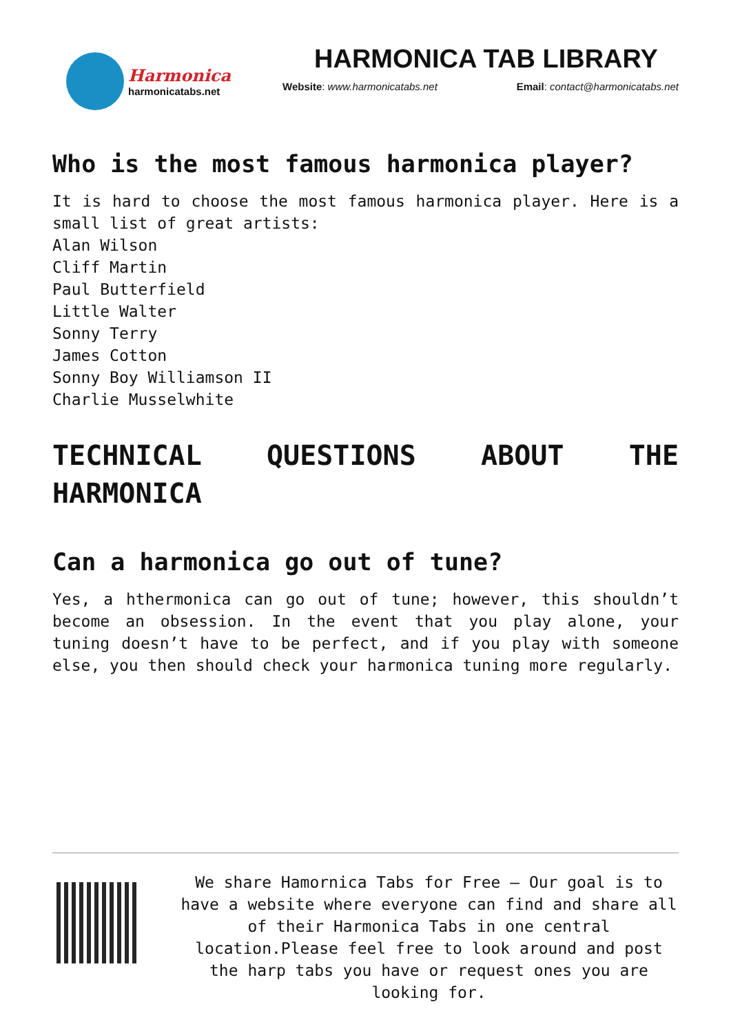Harmonica
harmonicatabs.net
HARMONICA TAB LIBRARY
Website: www.harmonicatabs.net Email: contact@harmonicatabs.net
Who is the most famous harmonica player?
It is hard to choose the most famous harmonica player. Here is a small list of great artists:
Alan Wilson
Cliff Martin
Paul Butterfield
Little Walter
Sonny Terry
James Cotton
Sonny Boy Williamson II
Charlie Musselwhite
TECHNICAL QUESTIONS ABOUT THE HARMONICA
Can a harmonica go out of tune?
Yes, a hthermonica can go out of tune; however, this shouldn’t become an obsession. In the event that you play alone, your tuning doesn’t have to be perfect, and if you play with someone else, you then should check your harmonica tuning more regularly.
We share Hamornica Tabs for Free – Our goal is to have a website where everyone can find and share all of their Harmonica Tabs in one central location.Please feel free to look around and post the harp tabs you have or request ones you are looking for.